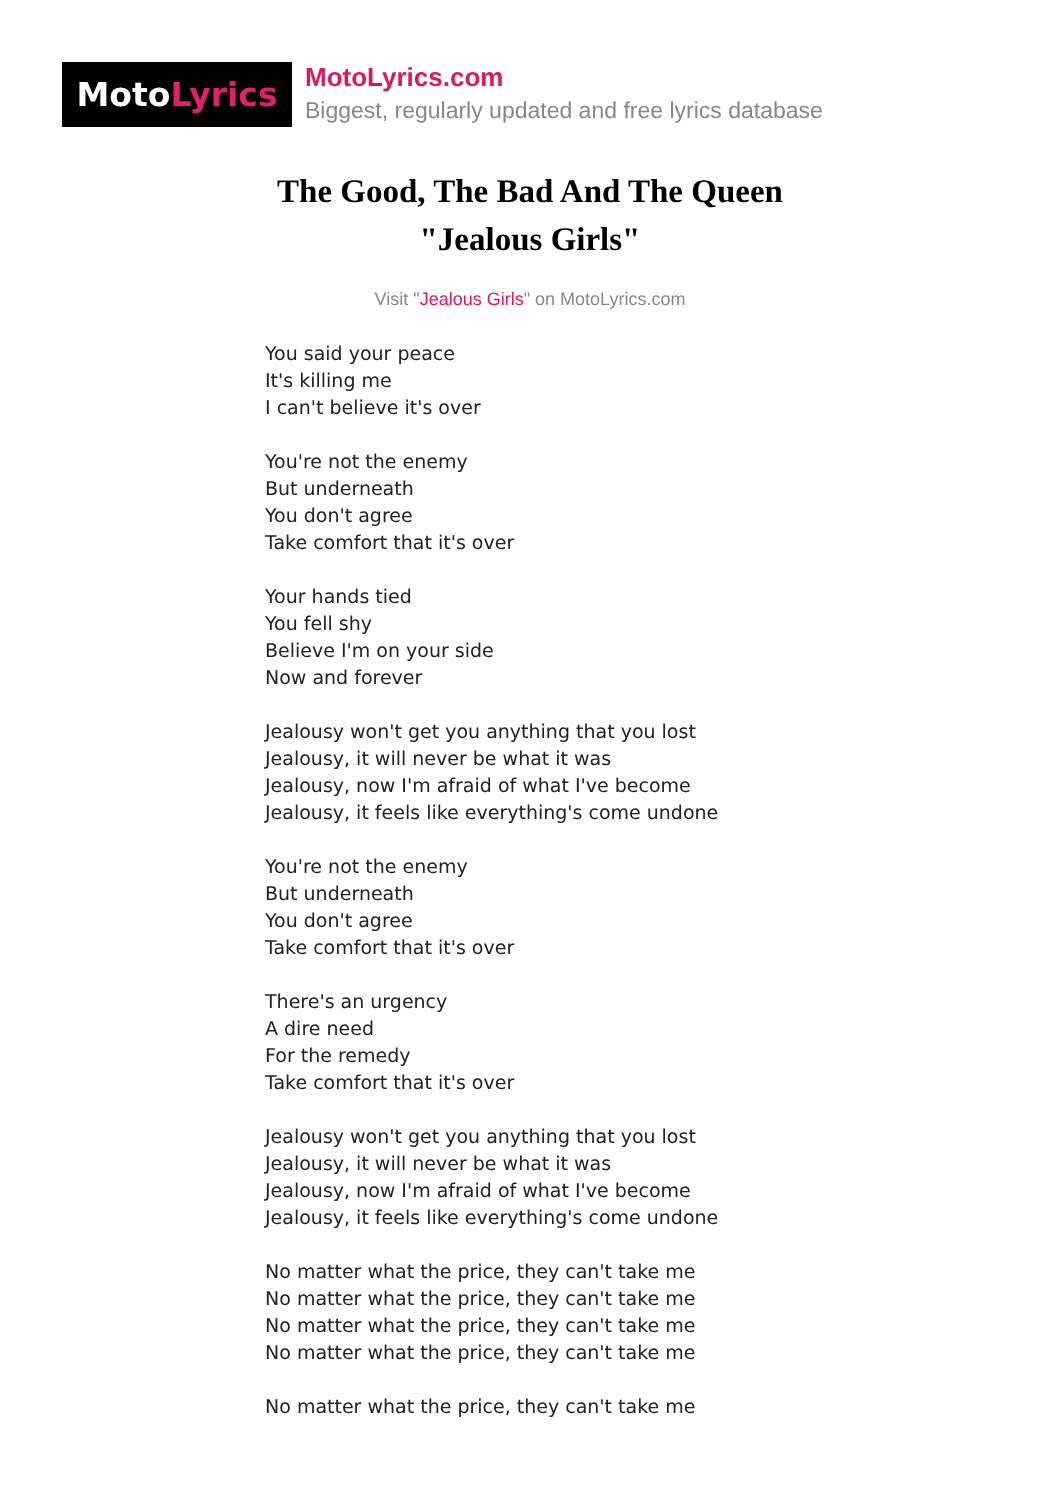Moto Lyrics
MotoLyrics.com
Biggest, regularly updated and free lyrics database
The Good, The Bad And The Queen
"Jealous Girls"
Visit "Jealous Girls" on MotoLyrics.com
You said your peace
It's killing me
I can't believe it's over
You're not the enemy
But underneath
You don't agree
Take comfort that it's over
Your hands tied
You fell shy
Believe I'm on your side
Now and forever
Jealousy won't get you anything that you lost
Jealousy, it will never be what it was
Jealousy, now I'm afraid of what I've become
Jealousy, it feels like everything's come undone
You're not the enemy
But underneath
You don't agree
Take comfort that it's over
There's an urgency
A dire need
For the remedy
Take comfort that it's over
Jealousy won't get you anything that you lost
Jealousy, it will never be what it was
Jealousy, now I'm afraid of what I've become
Jealousy, it feels like everything's come undone
No matter what the price, they can't take me
No matter what the price, they can't take me
No matter what the price, they can't take me
No matter what the price, they can't take me
No matter what the price, they can't take me